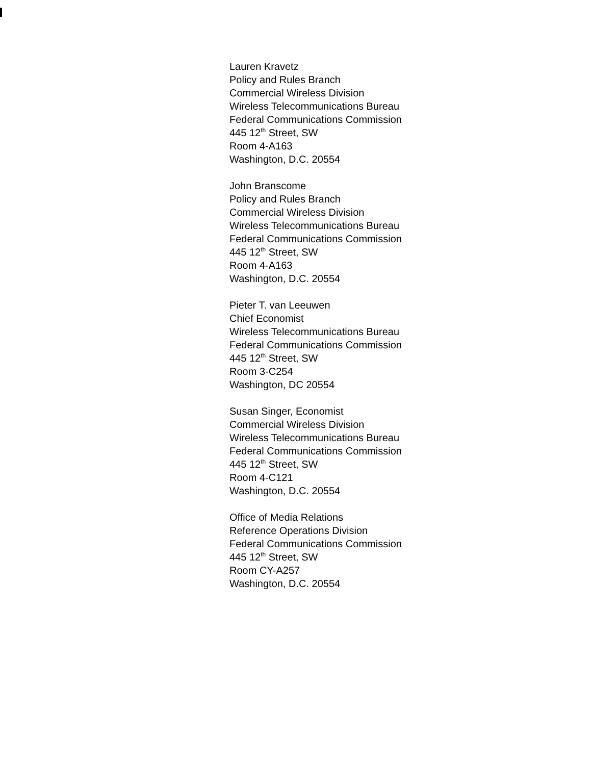Lauren Kravetz
Policy and Rules Branch
Commercial Wireless Division
Wireless Telecommunications Bureau
Federal Communications Commission
445 12<sup>th</sup> Street, SW
Room 4-A163
Washington, D.C. 20554
John Branscome
Policy and Rules Branch
Commercial Wireless Division
Wireless Telecommunications Bureau
Federal Communications Commission
445 12<sup>th</sup> Street, SW
Room 4-A163
Washington, D.C. 20554
Pieter T. van Leeuwen
Chief Economist
Wireless Telecommunications Bureau
Federal Communications Commission
445 12<sup>th</sup> Street, SW
Room 3-C254
Washington, DC 20554
Susan Singer, Economist
Commercial Wireless Division
Wireless Telecommunications Bureau
Federal Communications Commission
445 12<sup>th</sup> Street, SW
Room 4-C121
Washington, D.C. 20554
Office of Media Relations
Reference Operations Division
Federal Communications Commission
445 12<sup>th</sup> Street, SW
Room CY-A257
Washington, D.C. 20554